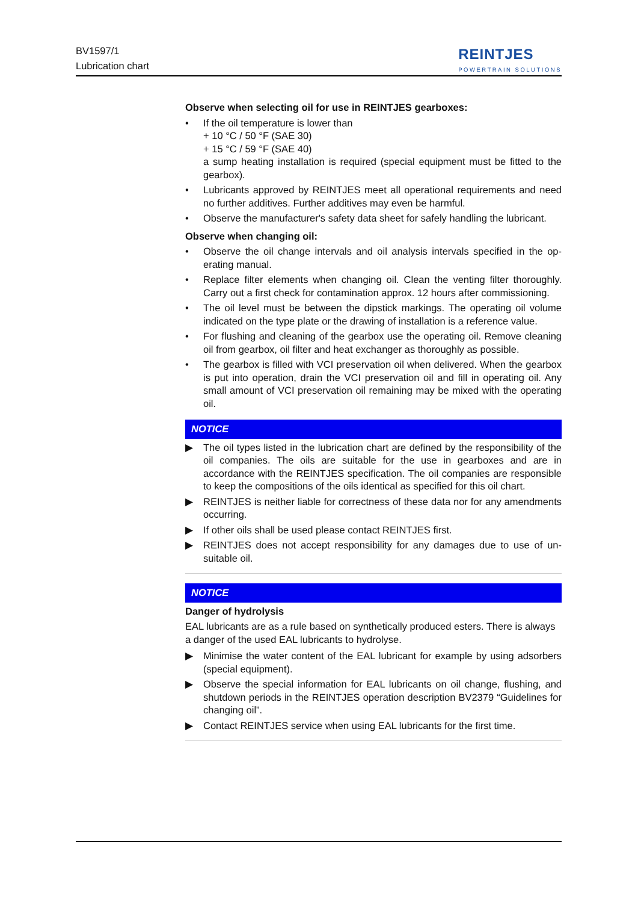BV1597/1
Lubrication chart
REINTJES
POWERTRAIN SOLUTIONS
Observe when selecting oil for use in REINTJES gearboxes:
• If the oil temperature is lower than
+ 10 °C / 50 °F (SAE 30)
+ 15 °C / 59 °F (SAE 40)
a sump heating installation is required (special equipment must be fitted to the gearbox).
• Lubricants approved by REINTJES meet all operational requirements and need no further additives. Further additives may even be harmful.
• Observe the manufacturer's safety data sheet for safely handling the lubri­cant.
Observe when changing oil:
• Observe the oil change intervals and oil analysis intervals specified in the op­erating manual.
• Replace filter elements when changing oil. Clean the venting filter thoroughly. Carry out a first check for contamination approx. 12 hours after commission­ing.
• The oil level must be between the dipstick markings. The operating oil vol­ume indicated on the type plate or the drawing of installation is a reference value.
• For flushing and cleaning of the gearbox use the operating oil. Remove cleaning oil from gearbox, oil filter and heat exchanger as thoroughly as pos­sible.
• The gearbox is filled with VCI preservation oil when delivered. When the gearbox is put into operation, drain the VCI preservation oil and fill in operat­ing oil. Any small amount of VCI preservation oil remaining may be mixed with the operating oil.
NOTICE
▶ The oil types listed in the lubrication chart are defined by the responsibility of the oil companies. The oils are suitable for the use in gearboxes and are in accordance with the REINTJES specification. The oil companies are respon­sible to keep the compositions of the oils identical as specified for this oil chart.
▶ REINTJES is neither liable for correctness of these data nor for any amend­ments occurring.
▶ If other oils shall be used please contact REINTJES first.
▶ REINTJES does not accept responsibility for any damages due to use of un­suitable oil.
NOTICE
Danger of hydrolysis
EAL lubricants are as a rule based on synthetically produced esters. There is al­ways a danger of the used EAL lubricants to hydrolyse.
▶ Minimise the water content of the EAL lubricant for example by using adsorb­ers (special equipment).
▶ Observe the special information for EAL lubricants on oil change, flushing, and shutdown periods in the REINTJES operation description BV2379 “Guidelines for changing oil”.
▶ Contact REINTJES service when using EAL lubricants for the first time.